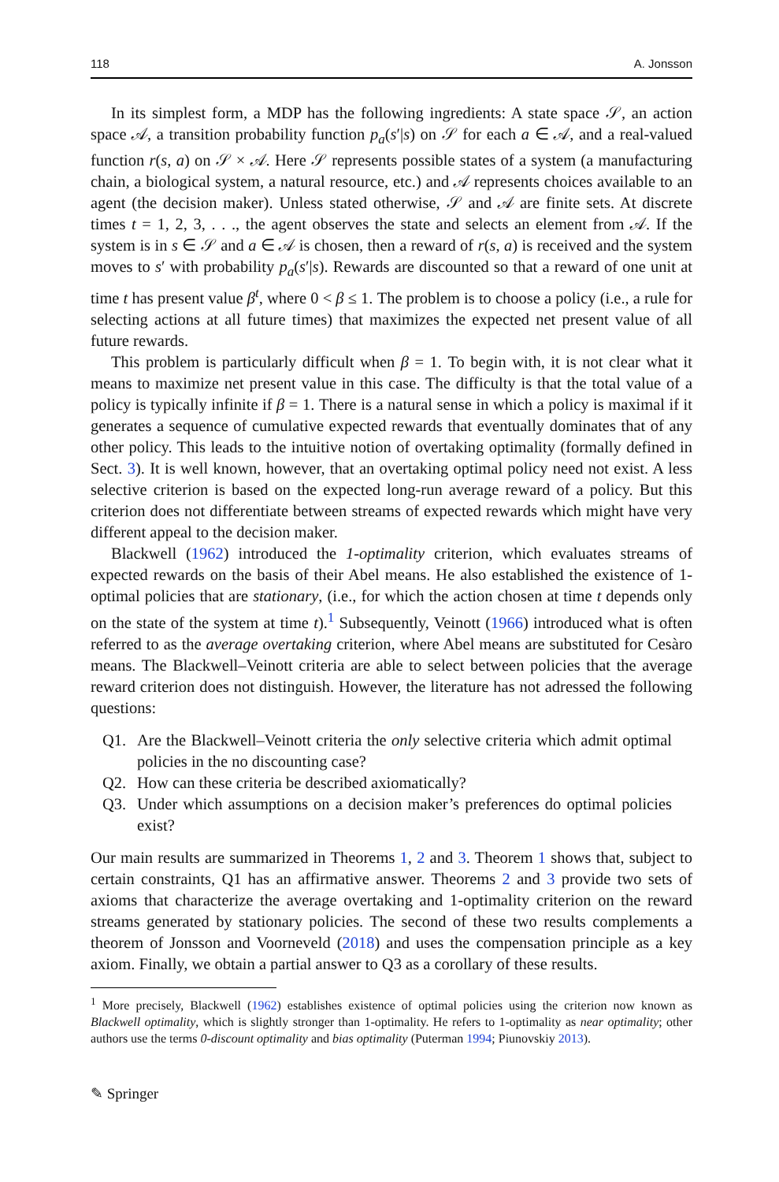118 A. Jonsson
In its simplest form, a MDP has the following ingredients: A state space 𝒮, an action space 𝒜, a transition probability function p<sub>a</sub>(s′|s) on 𝒮 for each a ∈ 𝒜, and a real-valued function r(s, a) on 𝒮 × 𝒜. Here 𝒮 represents possible states of a system (a manufacturing chain, a biological system, a natural resource, etc.) and 𝒜 represents choices available to an agent (the decision maker). Unless stated otherwise, 𝒮 and 𝒜 are finite sets. At discrete times t = 1, 2, 3, . . ., the agent observes the state and selects an element from 𝒜. If the system is in s ∈ 𝒮 and a ∈ 𝒜 is chosen, then a reward of r(s, a) is received and the system moves to s′ with probability p<sub>a</sub>(s′|s). Rewards are discounted so that a reward of one unit at time t has present value β<sup>t</sup>, where 0 < β ≤ 1. The problem is to choose a policy (i.e., a rule for selecting actions at all future times) that maximizes the expected net present value of all future rewards.
This problem is particularly difficult when β = 1. To begin with, it is not clear what it means to maximize net present value in this case. The difficulty is that the total value of a policy is typically infinite if β = 1. There is a natural sense in which a policy is maximal if it generates a sequence of cumulative expected rewards that eventually dominates that of any other policy. This leads to the intuitive notion of overtaking optimality (formally defined in Sect. 3). It is well known, however, that an overtaking optimal policy need not exist. A less selective criterion is based on the expected long-run average reward of a policy. But this criterion does not differentiate between streams of expected rewards which might have very different appeal to the decision maker.
Blackwell (1962) introduced the 1-optimality criterion, which evaluates streams of expected rewards on the basis of their Abel means. He also established the existence of 1-optimal policies that are stationary, (i.e., for which the action chosen at time t depends only on the state of the system at time t).<sup>1</sup> Subsequently, Veinott (1966) introduced what is often referred to as the average overtaking criterion, where Abel means are substituted for Cesàro means. The Blackwell–Veinott criteria are able to select between policies that the average reward criterion does not distinguish. However, the literature has not adressed the following questions:
Q1. Are the Blackwell–Veinott criteria the only selective criteria which admit optimal policies in the no discounting case?
Q2. How can these criteria be described axiomatically?
Q3. Under which assumptions on a decision maker’s preferences do optimal policies exist?
Our main results are summarized in Theorems 1, 2 and 3. Theorem 1 shows that, subject to certain constraints, Q1 has an affirmative answer. Theorems 2 and 3 provide two sets of axioms that characterize the average overtaking and 1-optimality criterion on the reward streams generated by stationary policies. The second of these two results complements a theorem of Jonsson and Voorneveld (2018) and uses the compensation principle as a key axiom. Finally, we obtain a partial answer to Q3 as a corollary of these results.
<sup>1</sup> More precisely, Blackwell (1962) establishes existence of optimal policies using the criterion now known as Blackwell optimality, which is slightly stronger than 1-optimality. He refers to 1-optimality as near optimality; other authors use the terms 0-discount optimality and bias optimality (Puterman 1994; Piunovskiy 2013).
✎ Springer